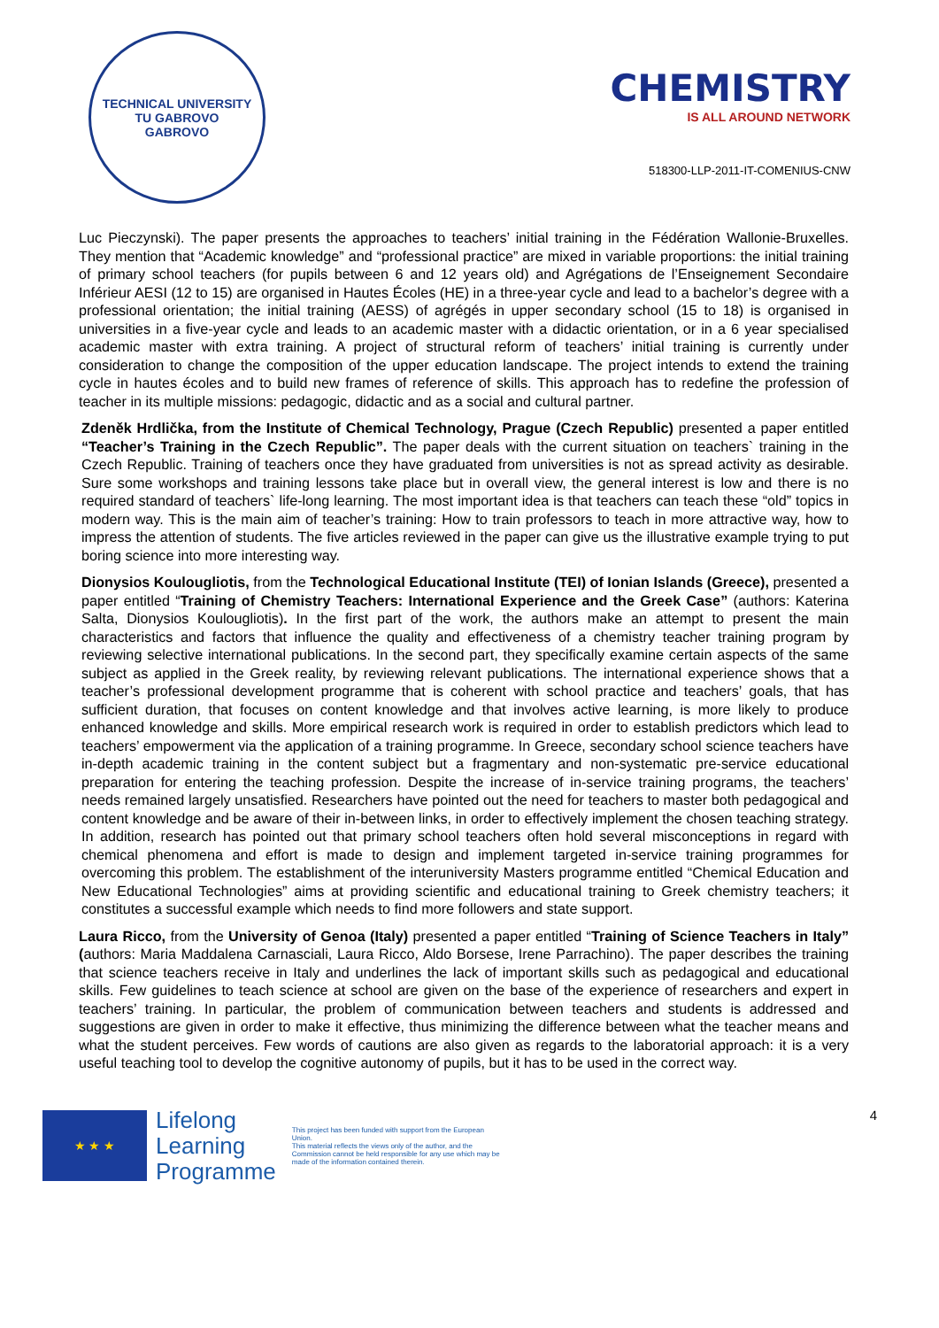TECHNICAL UNIVERSITY
TU GABROVO
GABROVO
CHEMISTRY
IS ALL AROUND NETWORK
518300-LLP-2011-IT-COMENIUS-CNW
Luc Pieczynski). The paper presents the approaches to teachers’ initial training in the Fédération Wallonie-Bruxelles. They mention that “Academic knowledge” and “professional practice” are mixed in variable proportions: the initial training of primary school teachers (for pupils between 6 and 12 years old) and Agrégations de l’Enseignement Secondaire Inférieur AESI (12 to 15) are organised in Hautes Écoles (HE) in a three-year cycle and lead to a bachelor’s degree with a professional orientation; the initial training (AESS) of agrégés in upper secondary school (15 to 18) is organised in universities in a five-year cycle and leads to an academic master with a didactic orientation, or in a 6 year specialised academic master with extra training. A project of structural reform of teachers’ initial training is currently under consideration to change the composition of the upper education landscape. The project intends to extend the training cycle in hautes écoles and to build new frames of reference of skills. This approach has to redefine the profession of teacher in its multiple missions: pedagogic, didactic and as a social and cultural partner.
Zdeněk Hrdlička, from the Institute of Chemical Technology, Prague (Czech Republic) presented a paper entitled “Teacher’s Training in the Czech Republic”. The paper deals with the current situation on teachers` training in the Czech Republic. Training of teachers once they have graduated from universities is not as spread activity as desirable. Sure some workshops and training lessons take place but in overall view, the general interest is low and there is no required standard of teachers` life-long learning. The most important idea is that teachers can teach these “old” topics in modern way. This is the main aim of teacher’s training: How to train professors to teach in more attractive way, how to impress the attention of students. The five articles reviewed in the paper can give us the illustrative example trying to put boring science into more interesting way.
Dionysios Koulougliotis, from the Technological Educational Institute (TEI) of Ionian Islands (Greece), presented a paper entitled “Training of Chemistry Teachers: International Experience and the Greek Case” (authors: Katerina Salta, Dionysios Koulougliotis). In the first part of the work, the authors make an attempt to present the main characteristics and factors that influence the quality and effectiveness of a chemistry teacher training program by reviewing selective international publications. In the second part, they specifically examine certain aspects of the same subject as applied in the Greek reality, by reviewing relevant publications. The international experience shows that a teacher’s professional development programme that is coherent with school practice and teachers’ goals, that has sufficient duration, that focuses on content knowledge and that involves active learning, is more likely to produce enhanced knowledge and skills. More empirical research work is required in order to establish predictors which lead to teachers’ empowerment via the application of a training programme. In Greece, secondary school science teachers have in-depth academic training in the content subject but a fragmentary and non-systematic pre-service educational preparation for entering the teaching profession. Despite the increase of in-service training programs, the teachers’ needs remained largely unsatisfied. Researchers have pointed out the need for teachers to master both pedagogical and content knowledge and be aware of their in-between links, in order to effectively implement the chosen teaching strategy. In addition, research has pointed out that primary school teachers often hold several misconceptions in regard with chemical phenomena and effort is made to design and implement targeted in-service training programmes for overcoming this problem. The establishment of the interuniversity Masters programme entitled “Chemical Education and New Educational Technologies” aims at providing scientific and educational training to Greek chemistry teachers; it constitutes a successful example which needs to find more followers and state support.
Laura Ricco, from the University of Genoa (Italy) presented a paper entitled “Training of Science Teachers in Italy” (authors: Maria Maddalena Carnasciali, Laura Ricco, Aldo Borsese, Irene Parrachino). The paper describes the training that science teachers receive in Italy and underlines the lack of important skills such as pedagogical and educational skills. Few guidelines to teach science at school are given on the base of the experience of researchers and expert in teachers’ training. In particular, the problem of communication between teachers and students is addressed and suggestions are given in order to make it effective, thus minimizing the difference between what the teacher means and what the student perceives. Few words of cautions are also given as regards to the laboratorial approach: it is a very useful teaching tool to develop the cognitive autonomy of pupils, but it has to be used in the correct way.
★ ★ ★
Lifelong
Learning
Programme
This project has been funded with support from the European Union.
This material reflects the views only of the author, and the Commission cannot be held responsible for any use which may be made of the information contained therein.
4